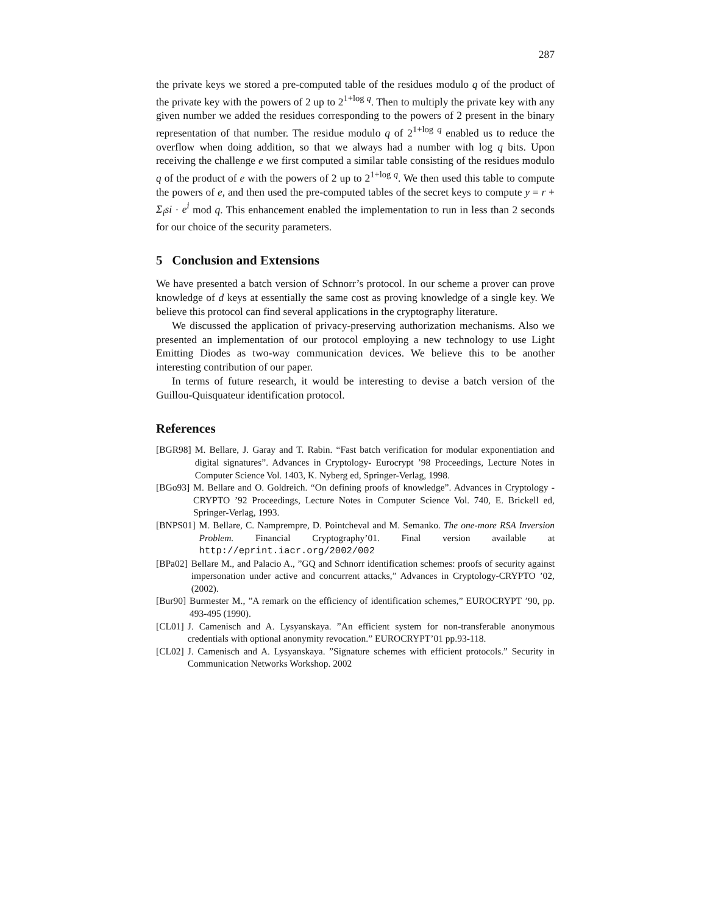287
the private keys we stored a pre-computed table of the residues modulo q of the product of the private key with the powers of 2 up to 2<sup>1+log q</sup>. Then to multiply the private key with any given number we added the residues corresponding to the powers of 2 present in the binary representation of that number. The residue modulo q of 2<sup>1+log q</sup> enabled us to reduce the overflow when doing addition, so that we always had a number with log q bits. Upon receiving the challenge e we first computed a similar table consisting of the residues modulo q of the product of e with the powers of 2 up to 2<sup>1+log q</sup>. We then used this table to compute the powers of e, and then used the pre-computed tables of the secret keys to compute y = r + Σ<sub>i</sub>si · e<sup>i</sup> mod q. This enhancement enabled the implementation to run in less than 2 seconds for our choice of the security parameters.
5 Conclusion and Extensions
We have presented a batch version of Schnorr’s protocol. In our scheme a prover can prove knowledge of d keys at essentially the same cost as proving knowledge of a single key. We believe this protocol can find several applications in the cryptography literature.
We discussed the application of privacy-preserving authorization mechanisms. Also we presented an implementation of our protocol employing a new technology to use Light Emitting Diodes as two-way communication devices. We believe this to be another interesting contribution of our paper.
In terms of future research, it would be interesting to devise a batch version of the Guillou-Quisquateur identification protocol.
References
[BGR98] M. Bellare, J. Garay and T. Rabin. “Fast batch verification for modular exponentiation and digital signatures”. Advances in Cryptology- Eurocrypt ’98 Proceedings, Lecture Notes in Computer Science Vol. 1403, K. Nyberg ed, Springer-Verlag, 1998.
[BGo93] M. Bellare and O. Goldreich. “On defining proofs of knowledge”. Advances in Cryptology - CRYPTO ’92 Proceedings, Lecture Notes in Computer Science Vol. 740, E. Brickell ed, Springer-Verlag, 1993.
[BNPS01] M. Bellare, C. Namprempre, D. Pointcheval and M. Semanko. The one-more RSA Inversion Problem. Financial Cryptography’01. Final version available at http://eprint.iacr.org/2002/002
[BPa02] Bellare M., and Palacio A., ”GQ and Schnorr identification schemes: proofs of security against impersonation under active and concurrent attacks,” Advances in Cryptology-CRYPTO ’02, (2002).
[Bur90] Burmester M., ”A remark on the efficiency of identification schemes,” EUROCRYPT ’90, pp. 493-495 (1990).
[CL01] J. Camenisch and A. Lysyanskaya. ”An efficient system for non-transferable anonymous credentials with optional anonymity revocation.” EUROCRYPT’01 pp.93-118.
[CL02] J. Camenisch and A. Lysyanskaya. ”Signature schemes with efficient protocols.” Security in Communication Networks Workshop. 2002